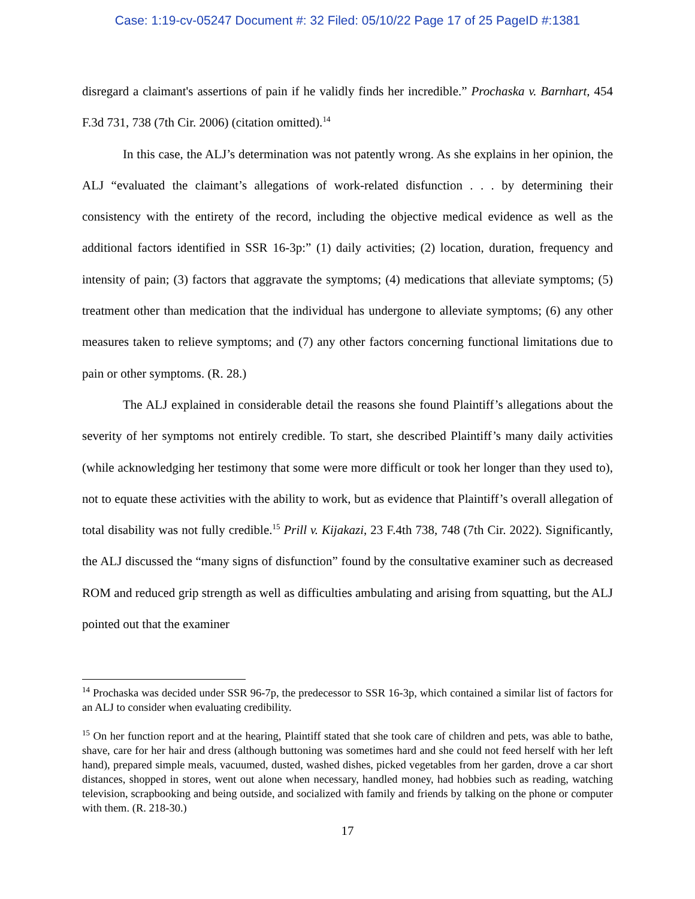Case: 1:19-cv-05247 Document #: 32 Filed: 05/10/22 Page 17 of 25 PageID #:1381
disregard a claimant's assertions of pain if he validly finds her incredible.” Prochaska v. Barnhart, 454 F.3d 731, 738 (7th Cir. 2006) (citation omitted).<sup>14</sup>
In this case, the ALJ’s determination was not patently wrong. As she explains in her opinion, the ALJ “evaluated the claimant’s allegations of work-related disfunction . . . by determining their consistency with the entirety of the record, including the objective medical evidence as well as the additional factors identified in SSR 16-3p:” (1) daily activities; (2) location, duration, frequency and intensity of pain; (3) factors that aggravate the symptoms; (4) medications that alleviate symptoms; (5) treatment other than medication that the individual has undergone to alleviate symptoms; (6) any other measures taken to relieve symptoms; and (7) any other factors concerning functional limitations due to pain or other symptoms. (R. 28.)
The ALJ explained in considerable detail the reasons she found Plaintiff’s allegations about the severity of her symptoms not entirely credible. To start, she described Plaintiff’s many daily activities (while acknowledging her testimony that some were more difficult or took her longer than they used to), not to equate these activities with the ability to work, but as evidence that Plaintiff’s overall allegation of total disability was not fully credible.<sup>15</sup> Prill v. Kijakazi, 23 F.4th 738, 748 (7th Cir. 2022). Significantly, the ALJ discussed the “many signs of disfunction” found by the consultative examiner such as decreased ROM and reduced grip strength as well as difficulties ambulating and arising from squatting, but the ALJ pointed out that the examiner
<sup>14</sup> Prochaska was decided under SSR 96-7p, the predecessor to SSR 16-3p, which contained a similar list of factors for an ALJ to consider when evaluating credibility.
<sup>15</sup> On her function report and at the hearing, Plaintiff stated that she took care of children and pets, was able to bathe, shave, care for her hair and dress (although buttoning was sometimes hard and she could not feed herself with her left hand), prepared simple meals, vacuumed, dusted, washed dishes, picked vegetables from her garden, drove a car short distances, shopped in stores, went out alone when necessary, handled money, had hobbies such as reading, watching television, scrapbooking and being outside, and socialized with family and friends by talking on the phone or computer with them. (R. 218-30.)
17